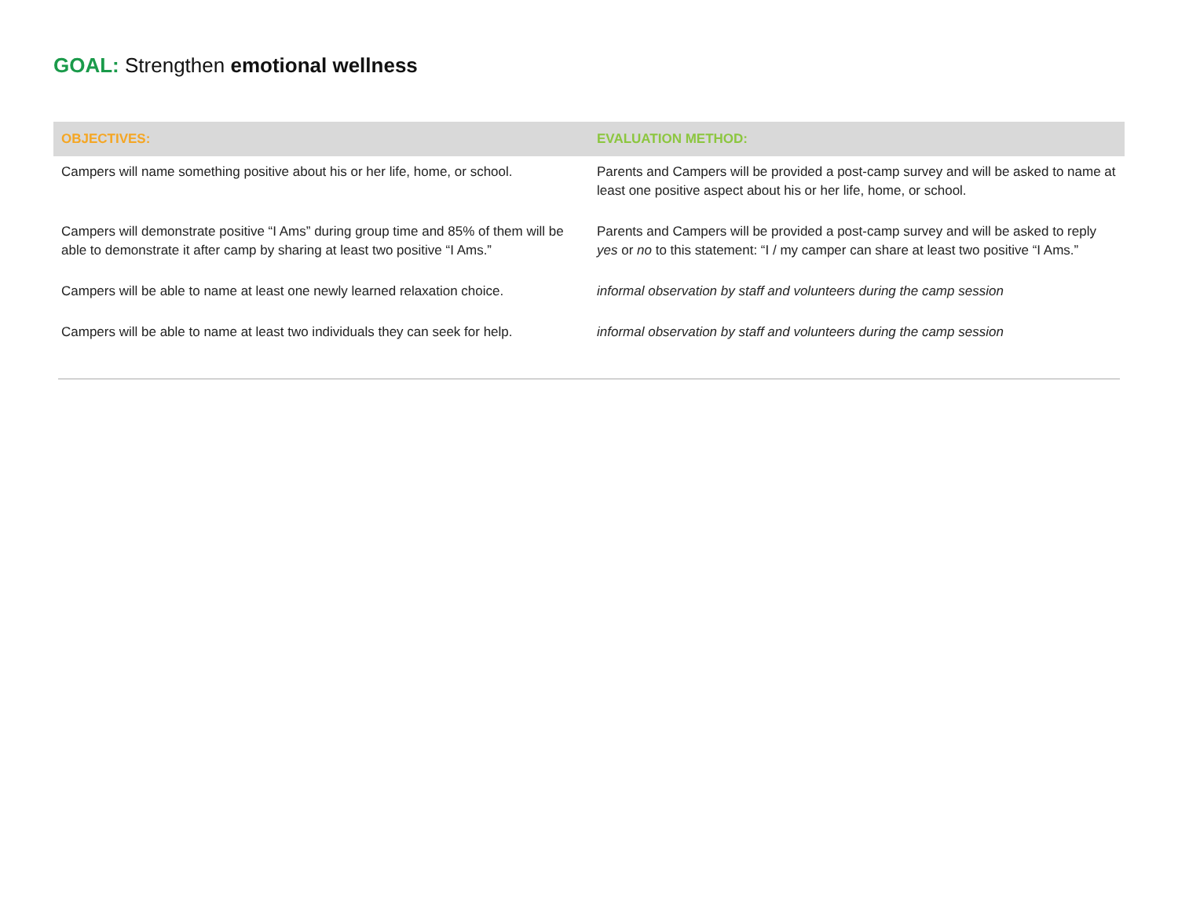GOAL: Strengthen emotional wellness
| OBJECTIVES: | EVALUATION METHOD: |
| --- | --- |
| Campers will name something positive about his or her life, home, or school. | Parents and Campers will be provided a post-camp survey and will be asked to name at least one positive aspect about his or her life, home, or school. |
| Campers will demonstrate positive “I Ams” during group time and 85% of them will be able to demonstrate it after camp by sharing at least two positive “I Ams.” | Parents and Campers will be provided a post-camp survey and will be asked to reply yes or no to this statement: “I / my camper can share at least two positive “I Ams.” |
| Campers will be able to name at least one newly learned relaxation choice. | informal observation by staff and volunteers during the camp session |
| Campers will be able to name at least two individuals they can seek for help. | informal observation by staff and volunteers during the camp session |